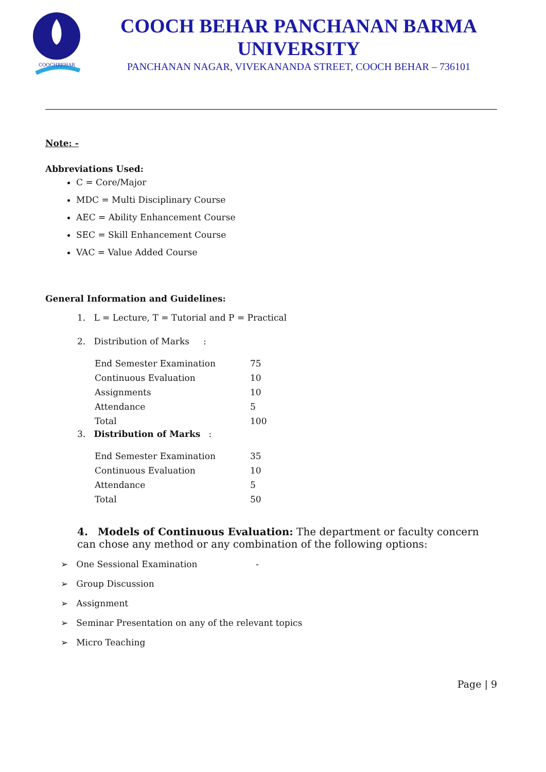COOCHBEHAR
COOCH BEHAR PANCHANAN BARMA UNIVERSITY
PANCHANAN NAGAR, VIVEKANANDA STREET, COOCH BEHAR – 736101
Note: -
Abbreviations Used:
C = Core/Major
MDC = Multi Disciplinary Course
AEC = Ability Enhancement Course
SEC = Skill Enhancement Course
VAC = Value Added Course
General Information and Guidelines:
1. L = Lecture, T = Tutorial and P = Practical
2. Distribution of Marks :
| End Semester Examination | 75 |
| Continuous Evaluation | 10 |
| Assignments | 10 |
| Attendance | 5 |
| Total | 100 |
3. Distribution of Marks :
| End Semester Examination | 35 |
| Continuous Evaluation | 10 |
| Attendance | 5 |
| Total | 50 |
4. Models of Continuous Evaluation: The department or faculty concern can chose any method or any combination of the following options:
➢ One Sessional Examination -
➢ Group Discussion
➢ Assignment
➢ Seminar Presentation on any of the relevant topics
➢ Micro Teaching
Page | 9